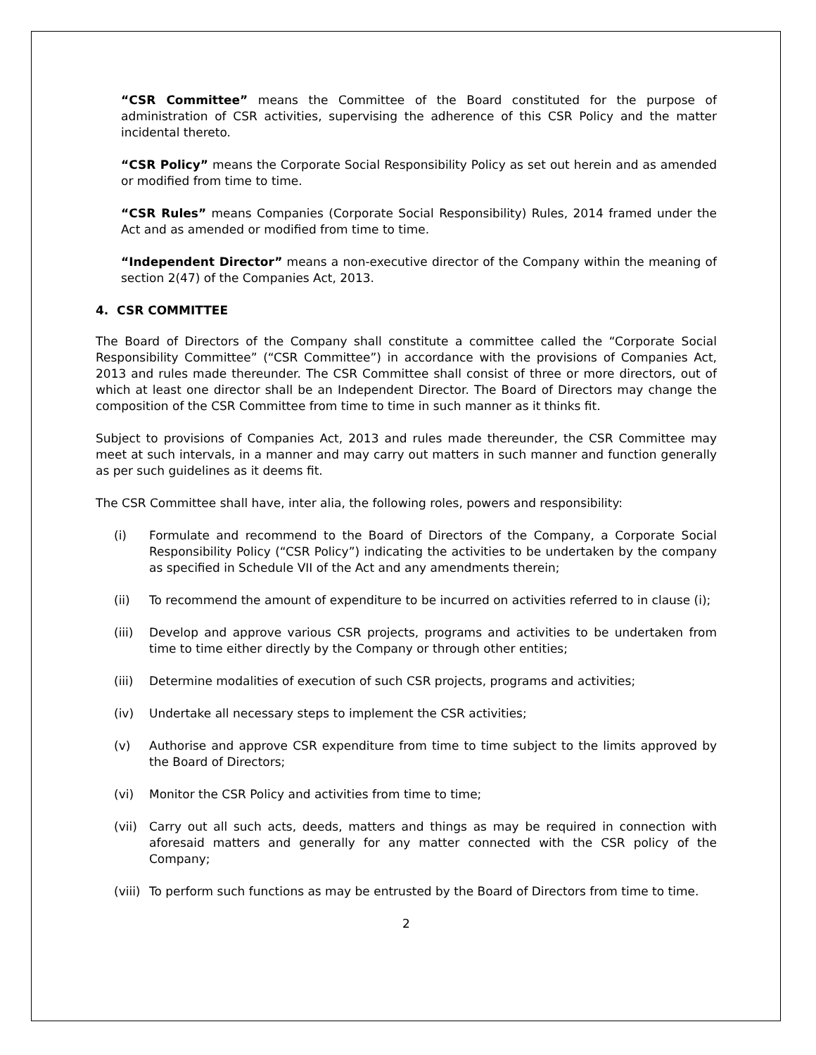“CSR Committee” means the Committee of the Board constituted for the purpose of administration of CSR activities, supervising the adherence of this CSR Policy and the matter incidental thereto.
“CSR Policy” means the Corporate Social Responsibility Policy as set out herein and as amended or modified from time to time.
“CSR Rules” means Companies (Corporate Social Responsibility) Rules, 2014 framed under the Act and as amended or modified from time to time.
“Independent Director” means a non-executive director of the Company within the meaning of section 2(47) of the Companies Act, 2013.
4. CSR COMMITTEE
The Board of Directors of the Company shall constitute a committee called the “Corporate Social Responsibility Committee” (“CSR Committee”) in accordance with the provisions of Companies Act, 2013 and rules made thereunder. The CSR Committee shall consist of three or more directors, out of which at least one director shall be an Independent Director. The Board of Directors may change the composition of the CSR Committee from time to time in such manner as it thinks fit.
Subject to provisions of Companies Act, 2013 and rules made thereunder, the CSR Committee may meet at such intervals, in a manner and may carry out matters in such manner and function generally as per such guidelines as it deems fit.
The CSR Committee shall have, inter alia, the following roles, powers and responsibility:
(i) Formulate and recommend to the Board of Directors of the Company, a Corporate Social Responsibility Policy (“CSR Policy”) indicating the activities to be undertaken by the company as specified in Schedule VII of the Act and any amendments therein;
(ii) To recommend the amount of expenditure to be incurred on activities referred to in clause (i);
(iii) Develop and approve various CSR projects, programs and activities to be undertaken from time to time either directly by the Company or through other entities;
(iii) Determine modalities of execution of such CSR projects, programs and activities;
(iv) Undertake all necessary steps to implement the CSR activities;
(v) Authorise and approve CSR expenditure from time to time subject to the limits approved by the Board of Directors;
(vi) Monitor the CSR Policy and activities from time to time;
(vii) Carry out all such acts, deeds, matters and things as may be required in connection with aforesaid matters and generally for any matter connected with the CSR policy of the Company;
(viii) To perform such functions as may be entrusted by the Board of Directors from time to time.
2